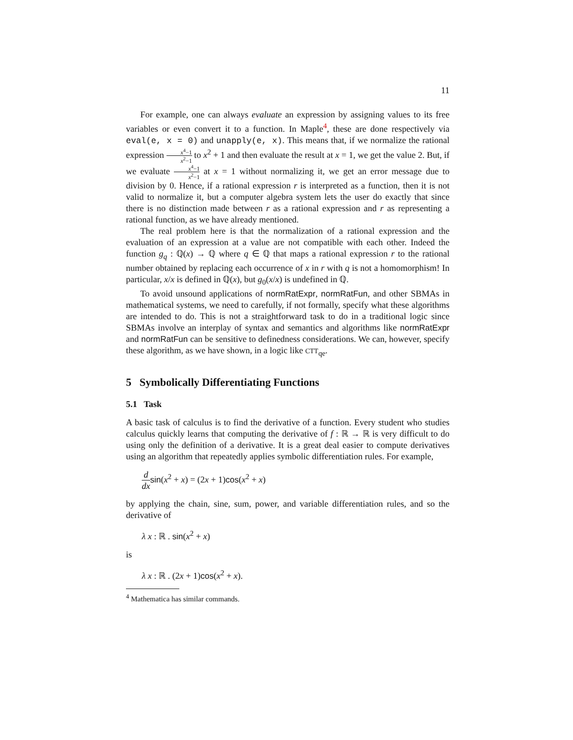11
For example, one can always evaluate an expression by assigning values to its free variables or even convert it to a function. In Maple<sup>4</sup>, these are done respectively via eval(e, x = 0) and unapply(e, x). This means that, if we normalize the rational expression x<sup>4</sup>−1 x<sup>2</sup>−1 to x<sup>2</sup> + 1 and then evaluate the result at x = 1, we get the value 2. But, if we evaluate x<sup>4</sup>−1 x<sup>2</sup>−1 at x = 1 without normalizing it, we get an error message due to division by 0. Hence, if a rational expression r is interpreted as a function, then it is not valid to normalize it, but a computer algebra system lets the user do exactly that since there is no distinction made between r as a rational expression and r as representing a rational function, as we have already mentioned.
The real problem here is that the normalization of a rational expression and the evaluation of an expression at a value are not compatible with each other. Indeed the function g<sub>q</sub> : ℚ(x) → ℚ where q ∈ ℚ that maps a rational expression r to the rational number obtained by replacing each occurrence of x in r with q is not a homomorphism! In particular, x/x is defined in ℚ(x), but g<sub>0</sub>(x/x) is undefined in ℚ.
To avoid unsound applications of normRatExpr, normRatFun, and other SBMAs in mathematical systems, we need to carefully, if not formally, specify what these algorithms are intended to do. This is not a straightforward task to do in a traditional logic since SBMAs involve an interplay of syntax and semantics and algorithms like normRatExpr and normRatFun can be sensitive to definedness considerations. We can, however, specify these algorithm, as we have shown, in a logic like CTT<sub>qe</sub>.
5 Symbolically Differentiating Functions
5.1 Task
A basic task of calculus is to find the derivative of a function. Every student who studies calculus quickly learns that computing the derivative of f : ℝ → ℝ is very difficult to do using only the definition of a derivative. It is a great deal easier to compute derivatives using an algorithm that repeatedly applies symbolic differentiation rules. For example,
d dx sin(x<sup>2</sup> + x) = (2x + 1)cos(x<sup>2</sup> + x)
by applying the chain, sine, sum, power, and variable differentiation rules, and so the derivative of
λ x : ℝ . sin(x<sup>2</sup> + x)
is
λ x : ℝ . (2x + 1)cos(x<sup>2</sup> + x).
<sup>4</sup> Mathematica has similar commands.